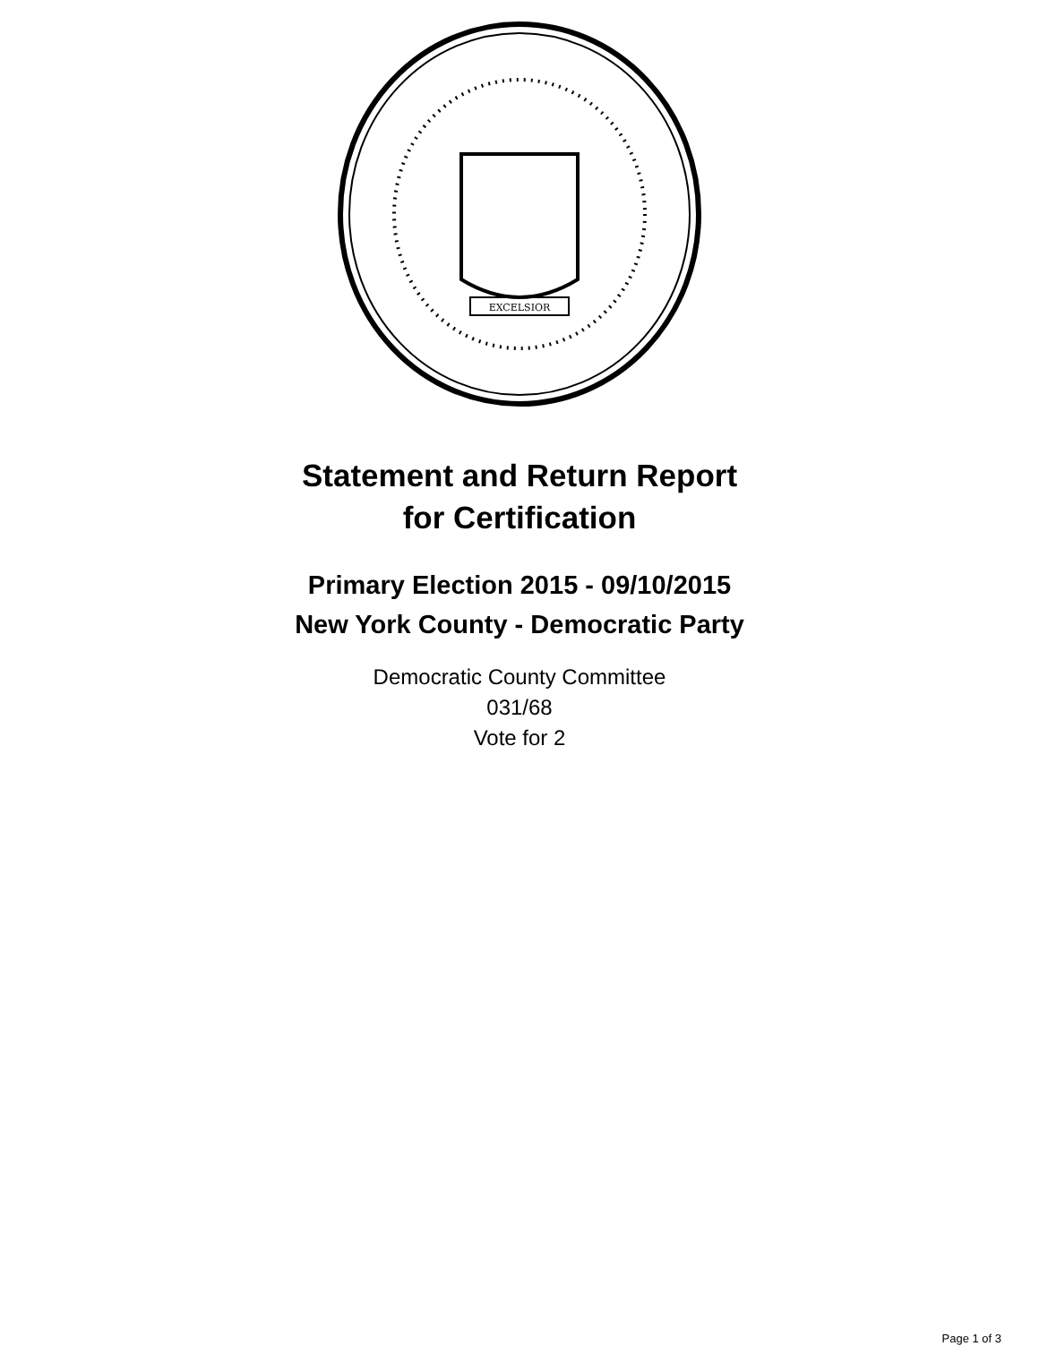EXCELSIOR
Statement and Return Report
for Certification
Primary Election 2015 - 09/10/2015
New York County - Democratic Party
Democratic County Committee
031/68
Vote for 2
Page 1 of 3